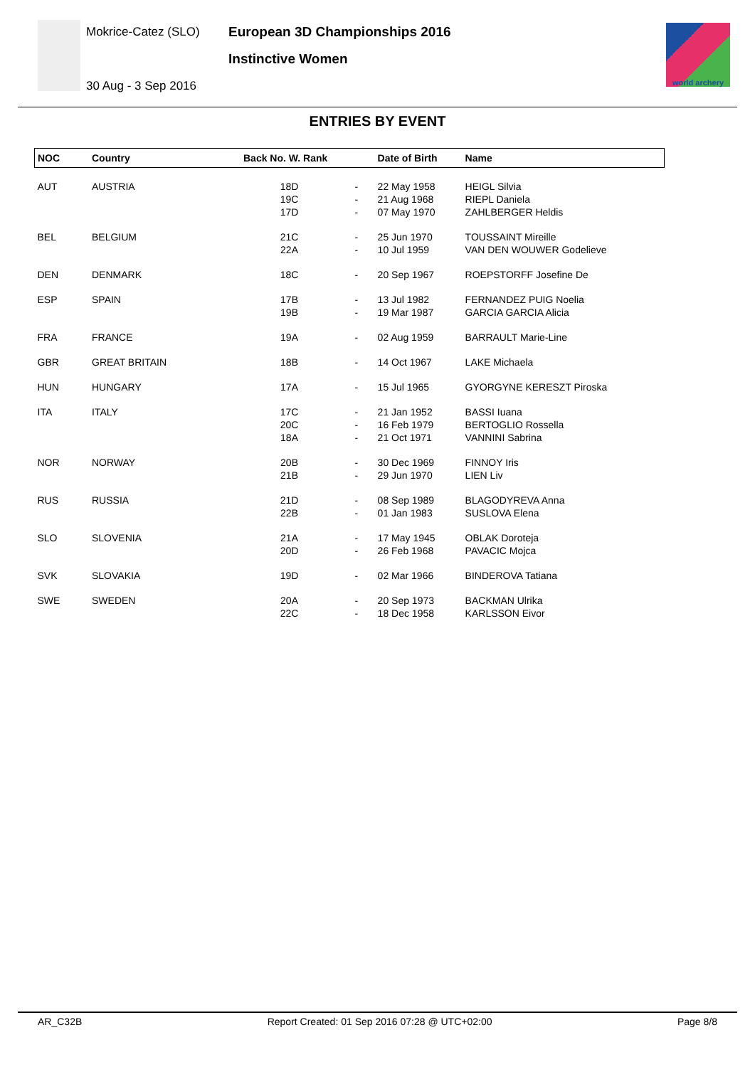Mokrice-Catez (SLO)
30 Aug - 3 Sep 2016
European 3D Championships 2016
Instinctive Women
world archery
ENTRIES BY EVENT
| NOC | Country | Back No. W. Rank | | Date of Birth | Name |
| --- | --- | --- | --- | --- | --- |
| AUT | AUSTRIA | 18D 19C 17D | - - - | 22 May 1958 21 Aug 1968 07 May 1970 | HEIGL Silvia RIEPL Daniela ZAHLBERGER Heldis |
| BEL | BELGIUM | 21C 22A | - - | 25 Jun 1970 10 Jul 1959 | TOUSSAINT Mireille VAN DEN WOUWER Godelieve |
| DEN | DENMARK | 18C | - | 20 Sep 1967 | ROEPSTORFF Josefine De |
| ESP | SPAIN | 17B 19B | - - | 13 Jul 1982 19 Mar 1987 | FERNANDEZ PUIG Noelia GARCIA GARCIA Alicia |
| FRA | FRANCE | 19A | - | 02 Aug 1959 | BARRAULT Marie-Line |
| GBR | GREAT BRITAIN | 18B | - | 14 Oct 1967 | LAKE Michaela |
| HUN | HUNGARY | 17A | - | 15 Jul 1965 | GYORGYNE KERESZT Piroska |
| ITA | ITALY | 17C 20C 18A | - - - | 21 Jan 1952 16 Feb 1979 21 Oct 1971 | BASSI Iuana BERTOGLIO Rossella VANNINI Sabrina |
| NOR | NORWAY | 20B 21B | - - | 30 Dec 1969 29 Jun 1970 | FINNOY Iris LIEN Liv |
| RUS | RUSSIA | 21D 22B | - - | 08 Sep 1989 01 Jan 1983 | BLAGODYREVA Anna SUSLOVA Elena |
| SLO | SLOVENIA | 21A 20D | - - | 17 May 1945 26 Feb 1968 | OBLAK Doroteja PAVACIC Mojca |
| SVK | SLOVAKIA | 19D | - | 02 Mar 1966 | BINDEROVA Tatiana |
| SWE | SWEDEN | 20A 22C | - - | 20 Sep 1973 18 Dec 1958 | BACKMAN Ulrika KARLSSON Eivor |
AR_C32B Report Created: 01 Sep 2016 07:28 @ UTC+02:00 Page 8/8